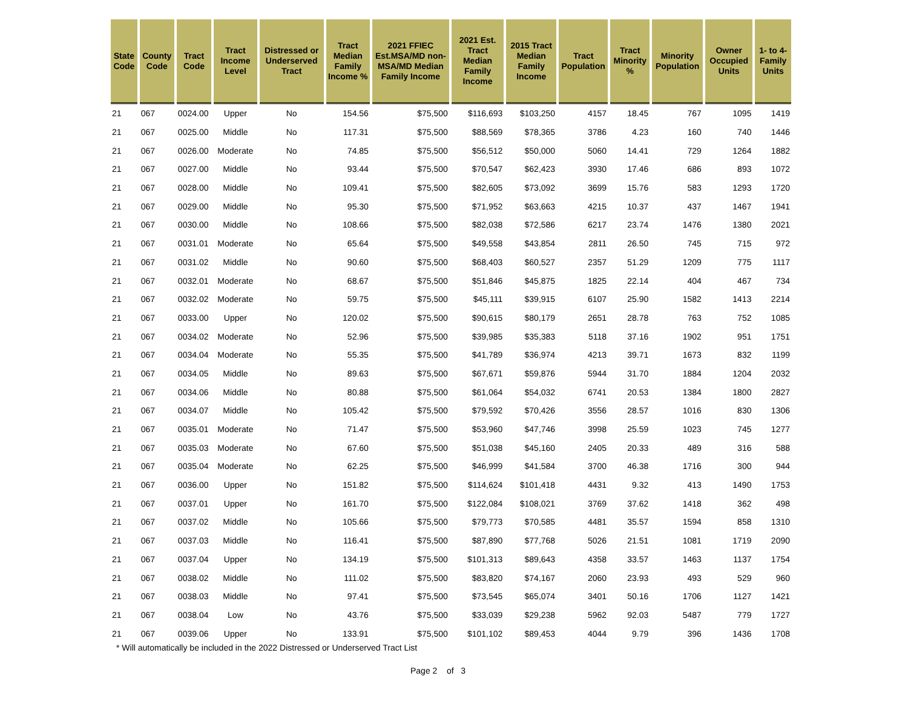| State Code | County Code | Tract Code | Tract Income Level | Distressed or Underserved Tract | Tract Median Family Income % | 2021 FFIEC Est.MSA/MD non-MSA/MD Median Family Income | 2021 Est. Tract Median Family Income | 2015 Tract Median Family Income | Tract Population | Tract Minority % | Minority Population | Owner Occupied Units | 1- to 4- Family Units |
| --- | --- | --- | --- | --- | --- | --- | --- | --- | --- | --- | --- | --- | --- |
| 21 | 067 | 0024.00 | Upper | No | 154.56 | $75,500 | $116,693 | $103,250 | 4157 | 18.45 | 767 | 1095 | 1419 |
| 21 | 067 | 0025.00 | Middle | No | 117.31 | $75,500 | $88,569 | $78,365 | 3786 | 4.23 | 160 | 740 | 1446 |
| 21 | 067 | 0026.00 | Moderate | No | 74.85 | $75,500 | $56,512 | $50,000 | 5060 | 14.41 | 729 | 1264 | 1882 |
| 21 | 067 | 0027.00 | Middle | No | 93.44 | $75,500 | $70,547 | $62,423 | 3930 | 17.46 | 686 | 893 | 1072 |
| 21 | 067 | 0028.00 | Middle | No | 109.41 | $75,500 | $82,605 | $73,092 | 3699 | 15.76 | 583 | 1293 | 1720 |
| 21 | 067 | 0029.00 | Middle | No | 95.30 | $75,500 | $71,952 | $63,663 | 4215 | 10.37 | 437 | 1467 | 1941 |
| 21 | 067 | 0030.00 | Middle | No | 108.66 | $75,500 | $82,038 | $72,586 | 6217 | 23.74 | 1476 | 1380 | 2021 |
| 21 | 067 | 0031.01 | Moderate | No | 65.64 | $75,500 | $49,558 | $43,854 | 2811 | 26.50 | 745 | 715 | 972 |
| 21 | 067 | 0031.02 | Middle | No | 90.60 | $75,500 | $68,403 | $60,527 | 2357 | 51.29 | 1209 | 775 | 1117 |
| 21 | 067 | 0032.01 | Moderate | No | 68.67 | $75,500 | $51,846 | $45,875 | 1825 | 22.14 | 404 | 467 | 734 |
| 21 | 067 | 0032.02 | Moderate | No | 59.75 | $75,500 | $45,111 | $39,915 | 6107 | 25.90 | 1582 | 1413 | 2214 |
| 21 | 067 | 0033.00 | Upper | No | 120.02 | $75,500 | $90,615 | $80,179 | 2651 | 28.78 | 763 | 752 | 1085 |
| 21 | 067 | 0034.02 | Moderate | No | 52.96 | $75,500 | $39,985 | $35,383 | 5118 | 37.16 | 1902 | 951 | 1751 |
| 21 | 067 | 0034.04 | Moderate | No | 55.35 | $75,500 | $41,789 | $36,974 | 4213 | 39.71 | 1673 | 832 | 1199 |
| 21 | 067 | 0034.05 | Middle | No | 89.63 | $75,500 | $67,671 | $59,876 | 5944 | 31.70 | 1884 | 1204 | 2032 |
| 21 | 067 | 0034.06 | Middle | No | 80.88 | $75,500 | $61,064 | $54,032 | 6741 | 20.53 | 1384 | 1800 | 2827 |
| 21 | 067 | 0034.07 | Middle | No | 105.42 | $75,500 | $79,592 | $70,426 | 3556 | 28.57 | 1016 | 830 | 1306 |
| 21 | 067 | 0035.01 | Moderate | No | 71.47 | $75,500 | $53,960 | $47,746 | 3998 | 25.59 | 1023 | 745 | 1277 |
| 21 | 067 | 0035.03 | Moderate | No | 67.60 | $75,500 | $51,038 | $45,160 | 2405 | 20.33 | 489 | 316 | 588 |
| 21 | 067 | 0035.04 | Moderate | No | 62.25 | $75,500 | $46,999 | $41,584 | 3700 | 46.38 | 1716 | 300 | 944 |
| 21 | 067 | 0036.00 | Upper | No | 151.82 | $75,500 | $114,624 | $101,418 | 4431 | 9.32 | 413 | 1490 | 1753 |
| 21 | 067 | 0037.01 | Upper | No | 161.70 | $75,500 | $122,084 | $108,021 | 3769 | 37.62 | 1418 | 362 | 498 |
| 21 | 067 | 0037.02 | Middle | No | 105.66 | $75,500 | $79,773 | $70,585 | 4481 | 35.57 | 1594 | 858 | 1310 |
| 21 | 067 | 0037.03 | Middle | No | 116.41 | $75,500 | $87,890 | $77,768 | 5026 | 21.51 | 1081 | 1719 | 2090 |
| 21 | 067 | 0037.04 | Upper | No | 134.19 | $75,500 | $101,313 | $89,643 | 4358 | 33.57 | 1463 | 1137 | 1754 |
| 21 | 067 | 0038.02 | Middle | No | 111.02 | $75,500 | $83,820 | $74,167 | 2060 | 23.93 | 493 | 529 | 960 |
| 21 | 067 | 0038.03 | Middle | No | 97.41 | $75,500 | $73,545 | $65,074 | 3401 | 50.16 | 1706 | 1127 | 1421 |
| 21 | 067 | 0038.04 | Low | No | 43.76 | $75,500 | $33,039 | $29,238 | 5962 | 92.03 | 5487 | 779 | 1727 |
| 21 | 067 | 0039.06 | Upper | No | 133.91 | $75,500 | $101,102 | $89,453 | 4044 | 9.79 | 396 | 1436 | 1708 |
* Will automatically be included in the 2022 Distressed or Underserved Tract List
Page 2 of 3